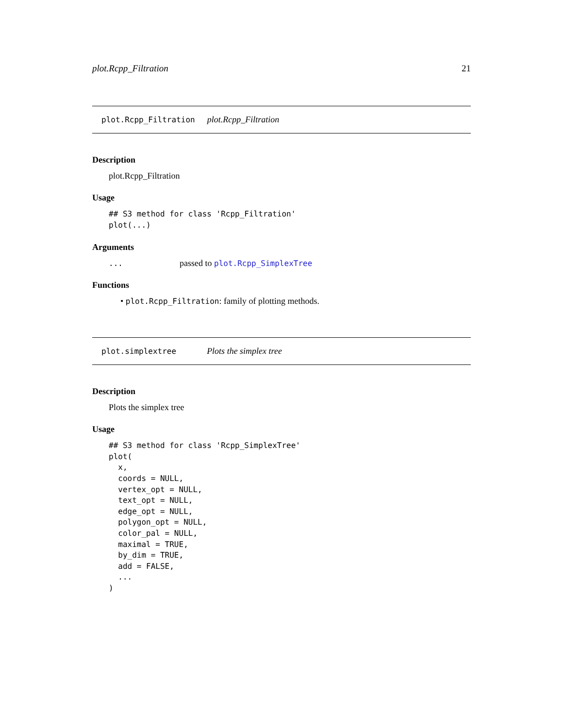plot.Rcpp_Filtration 21
plot.Rcpp_Filtration plot.Rcpp_Filtration
Description
plot.Rcpp_Filtration
Usage
## S3 method for class 'Rcpp_Filtration'
plot(...)
Arguments
... passed to plot.Rcpp_SimplexTree
Functions
• plot.Rcpp_Filtration: family of plotting methods.
plot.simplextree Plots the simplex tree
Description
Plots the simplex tree
Usage
## S3 method for class 'Rcpp_SimplexTree'
plot(
  x,
  coords = NULL,
  vertex_opt = NULL,
  text_opt = NULL,
  edge_opt = NULL,
  polygon_opt = NULL,
  color_pal = NULL,
  maximal = TRUE,
  by_dim = TRUE,
  add = FALSE,
  ...
)